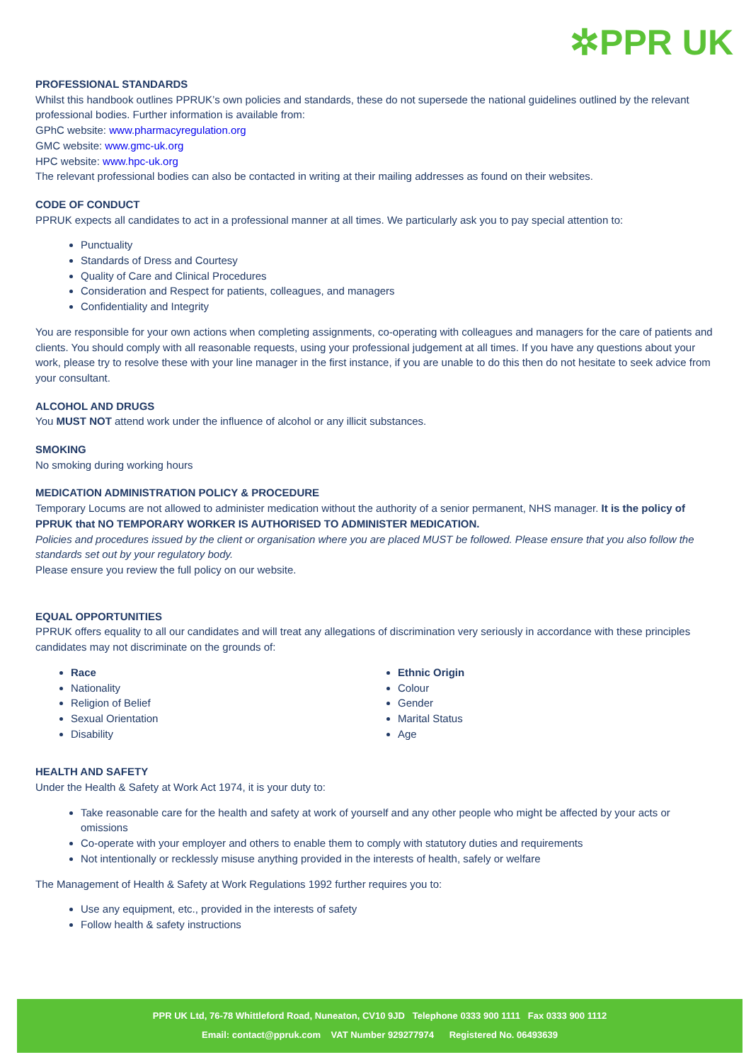✲PPR UK
PROFESSIONAL STANDARDS
Whilst this handbook outlines PPRUK’s own policies and standards, these do not supersede the national guidelines outlined by the relevant professional bodies. Further information is available from:
GPhC website: www.pharmacyregulation.org
GMC website: www.gmc-uk.org
HPC website: www.hpc-uk.org
The relevant professional bodies can also be contacted in writing at their mailing addresses as found on their websites.
CODE OF CONDUCT
PPRUK expects all candidates to act in a professional manner at all times. We particularly ask you to pay special attention to:
Punctuality
Standards of Dress and Courtesy
Quality of Care and Clinical Procedures
Consideration and Respect for patients, colleagues, and managers
Confidentiality and Integrity
You are responsible for your own actions when completing assignments, co-operating with colleagues and managers for the care of patients and clients. You should comply with all reasonable requests, using your professional judgement at all times. If you have any questions about your work, please try to resolve these with your line manager in the first instance, if you are unable to do this then do not hesitate to seek advice from your consultant.
ALCOHOL AND DRUGS
You MUST NOT attend work under the influence of alcohol or any illicit substances.
SMOKING
No smoking during working hours
MEDICATION ADMINISTRATION POLICY & PROCEDURE
Temporary Locums are not allowed to administer medication without the authority of a senior permanent, NHS manager. It is the policy of PPRUK that NO TEMPORARY WORKER IS AUTHORISED TO ADMINISTER MEDICATION.
Policies and procedures issued by the client or organisation where you are placed MUST be followed. Please ensure that you also follow the standards set out by your regulatory body.
Please ensure you review the full policy on our website.
EQUAL OPPORTUNITIES
PPRUK offers equality to all our candidates and will treat any allegations of discrimination very seriously in accordance with these principles candidates may not discriminate on the grounds of:
Race
Nationality
Religion of Belief
Sexual Orientation
Disability
Ethnic Origin
Colour
Gender
Marital Status
Age
HEALTH AND SAFETY
Under the Health & Safety at Work Act 1974, it is your duty to:
Take reasonable care for the health and safety at work of yourself and any other people who might be affected by your acts or omissions
Co-operate with your employer and others to enable them to comply with statutory duties and requirements
Not intentionally or recklessly misuse anything provided in the interests of health, safely or welfare
The Management of Health & Safety at Work Regulations 1992 further requires you to:
Use any equipment, etc., provided in the interests of safety
Follow health & safety instructions
PPR UK Ltd, 76-78 Whittleford Road, Nuneaton, CV10 9JD Telephone 0333 900 1111 Fax 0333 900 1112
Email: contact@ppruk.com VAT Number 929277974 Registered No. 06493639